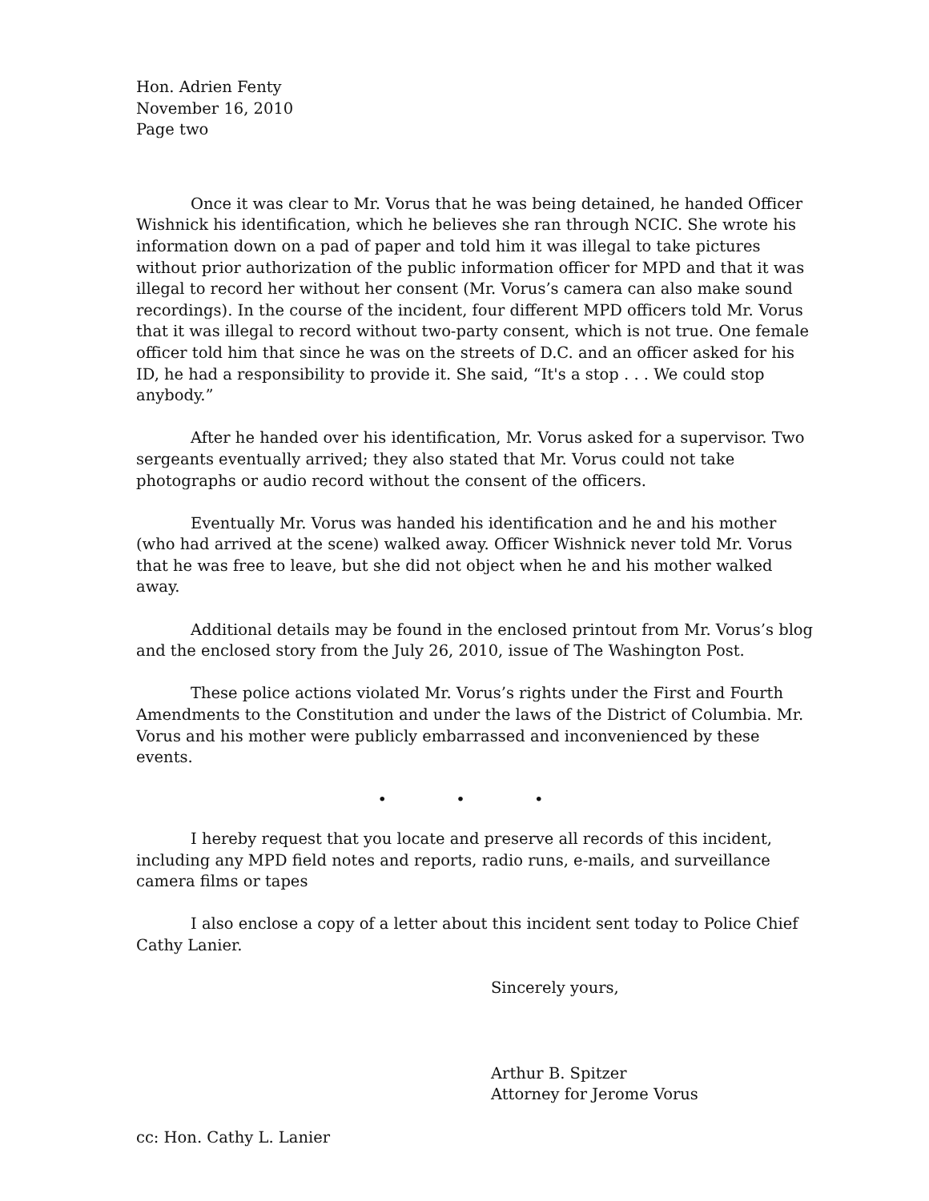Hon. Adrien Fenty
November 16, 2010
Page two
Once it was clear to Mr. Vorus that he was being detained, he handed Officer Wishnick his identification, which he believes she ran through NCIC. She wrote his information down on a pad of paper and told him it was illegal to take pictures without prior authorization of the public information officer for MPD and that it was illegal to record her without her consent (Mr. Vorus’s camera can also make sound recordings). In the course of the incident, four different MPD officers told Mr. Vorus that it was illegal to record without two-party consent, which is not true. One female officer told him that since he was on the streets of D.C. and an officer asked for his ID, he had a responsibility to provide it. She said, “It's a stop . . . We could stop anybody.”
After he handed over his identification, Mr. Vorus asked for a supervisor. Two sergeants eventually arrived; they also stated that Mr. Vorus could not take photographs or audio record without the consent of the officers.
Eventually Mr. Vorus was handed his identification and he and his mother (who had arrived at the scene) walked away. Officer Wishnick never told Mr. Vorus that he was free to leave, but she did not object when he and his mother walked away.
Additional details may be found in the enclosed printout from Mr. Vorus’s blog and the enclosed story from the July 26, 2010, issue of The Washington Post.
These police actions violated Mr. Vorus’s rights under the First and Fourth Amendments to the Constitution and under the laws of the District of Columbia. Mr. Vorus and his mother were publicly embarrassed and inconvenienced by these events.
• • •
I hereby request that you locate and preserve all records of this incident, including any MPD field notes and reports, radio runs, e-mails, and surveillance camera films or tapes
I also enclose a copy of a letter about this incident sent today to Police Chief Cathy Lanier.
Sincerely yours,
Arthur B. Spitzer
Attorney for Jerome Vorus
cc: Hon. Cathy L. Lanier